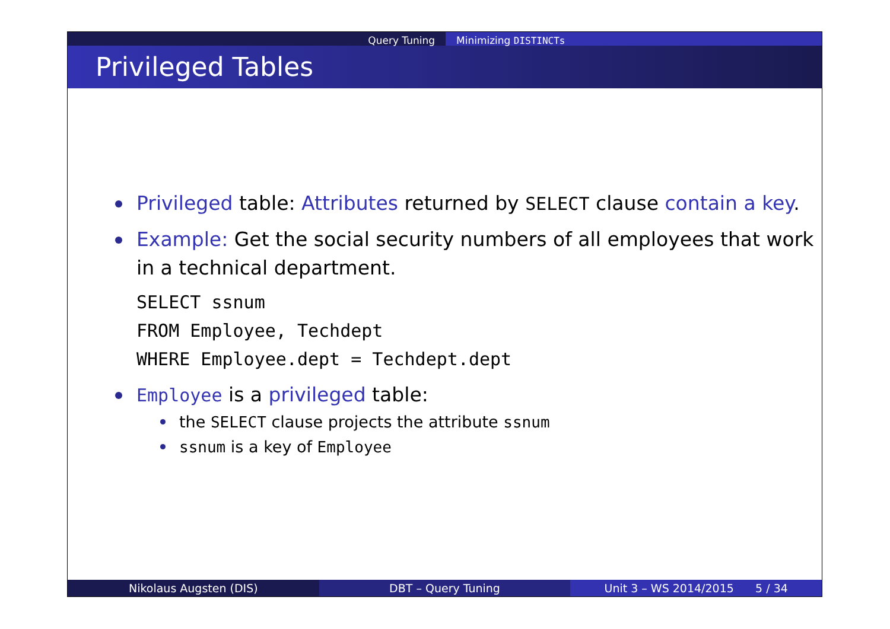Query Tuning Minimizing DISTINCTs
Privileged Tables
Privileged table: Attributes returned by SELECT clause contain a key.
Example: Get the social security numbers of all employees that work in a technical department.
SELECT ssnum
FROM Employee, Techdept
WHERE Employee.dept = Techdept.dept
Employee is a privileged table:
the SELECT clause projects the attribute ssnum
ssnum is a key of Employee
Nikolaus Augsten (DIS) DBT – Query Tuning Unit 3 – WS 2014/2015 5 / 34